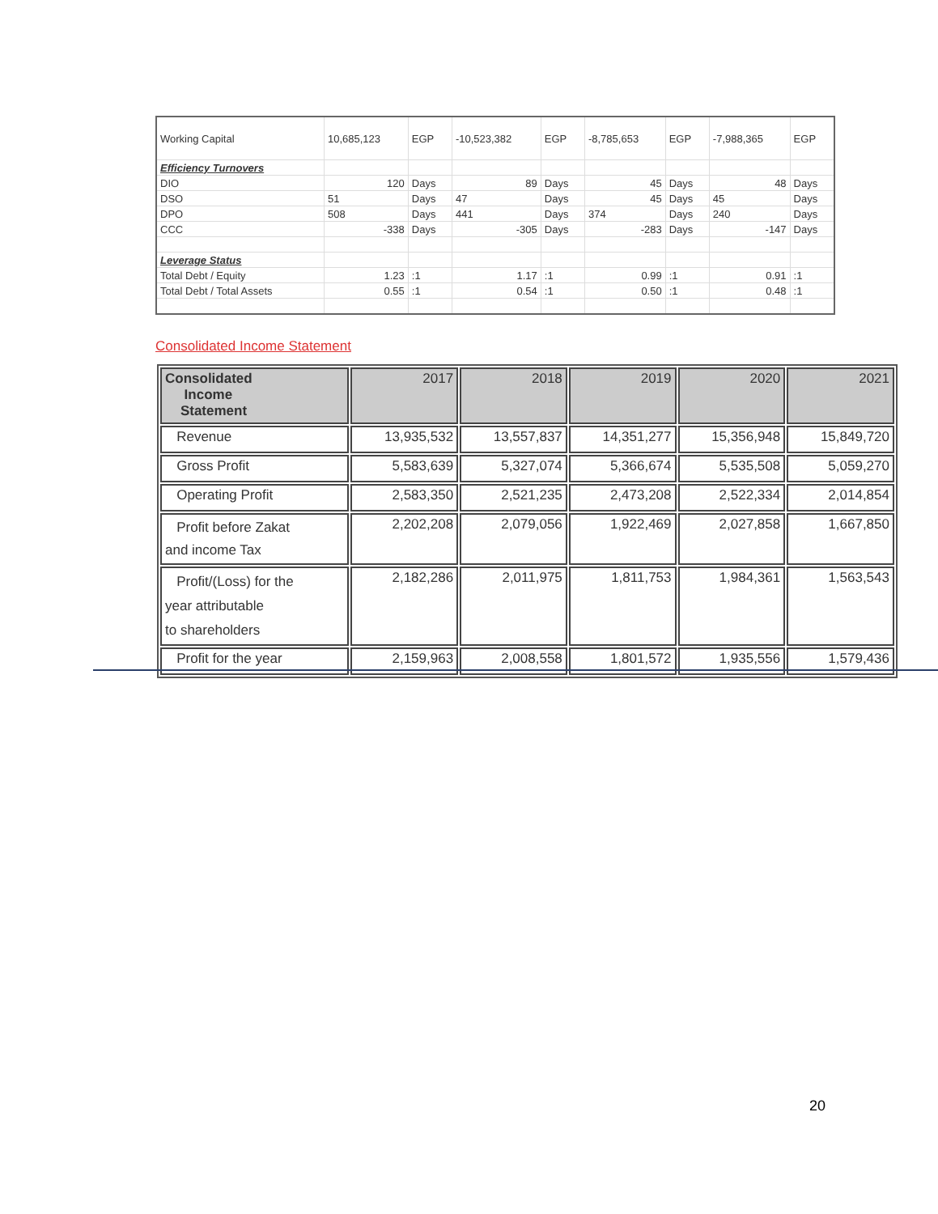| Working Capital | 10,685,123 | EGP | -10,523,382 | EGP | -8,785,653 | EGP | -7,988,365 | EGP |
| Efficiency Turnovers | | | | | | | | |
| DIO | 120 | Days | 89 | Days | 45 | Days | 48 | Days |
| DSO | 51 | Days | 47 | Days | 45 | Days | 45 | Days |
| DPO | 508 | Days | 441 | Days | 374 | Days | 240 | Days |
| CCC | -338 | Days | -305 | Days | -283 | Days | -147 | Days |
| Leverage Status | | | | | | | | |
| Total Debt / Equity | 1.23 | :1 | 1.17 | :1 | 0.99 | :1 | 0.91 | :1 |
| Total Debt / Total Assets | 0.55 | :1 | 0.54 | :1 | 0.50 | :1 | 0.48 | :1 |
Consolidated Income Statement
| Consolidated Income Statement | 2017 | 2018 | 2019 | 2020 | 2021 |
| --- | --- | --- | --- | --- | --- |
| Revenue | 13,935,532 | 13,557,837 | 14,351,277 | 15,356,948 | 15,849,720 |
| Gross Profit | 5,583,639 | 5,327,074 | 5,366,674 | 5,535,508 | 5,059,270 |
| Operating Profit | 2,583,350 | 2,521,235 | 2,473,208 | 2,522,334 | 2,014,854 |
| Profit before Zakat and income Tax | 2,202,208 | 2,079,056 | 1,922,469 | 2,027,858 | 1,667,850 |
| Profit/(Loss) for the year attributable to shareholders | 2,182,286 | 2,011,975 | 1,811,753 | 1,984,361 | 1,563,543 |
| Profit for the year | 2,159,963 | 2,008,558 | 1,801,572 | 1,935,556 | 1,579,436 |
20